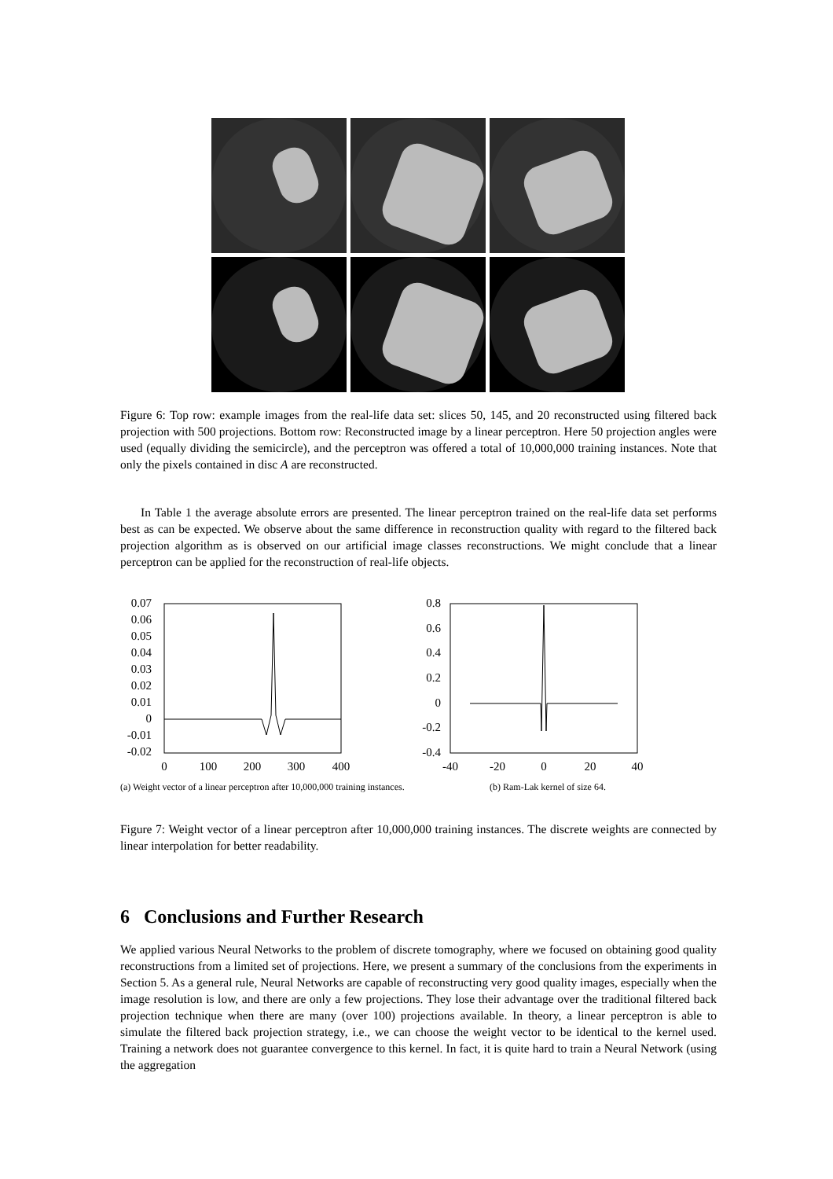Figure 6: Top row: example images from the real-life data set: slices 50, 145, and 20 reconstructed using filtered back projection with 500 projections. Bottom row: Reconstructed image by a linear perceptron. Here 50 projection angles were used (equally dividing the semicircle), and the perceptron was offered a total of 10,000,000 training instances. Note that only the pixels contained in disc A are reconstructed.
In Table 1 the average absolute errors are presented. The linear perceptron trained on the real-life data set performs best as can be expected. We observe about the same difference in reconstruction quality with regard to the filtered back projection algorithm as is observed on our artificial image classes reconstructions. We might conclude that a linear perceptron can be applied for the reconstruction of real-life objects.
0.07
0.06
0.05
0.04
0.03
0.02
0.01
0
-0.01
-0.02
0
100
200
300
400
(a) Weight vector of a linear perceptron after 10,000,000 training instances.
0.8
0.6
0.4
0.2
0
-0.2
-0.4
-40
-20
0
20
40
(b) Ram-Lak kernel of size 64.
Figure 7: Weight vector of a linear perceptron after 10,000,000 training instances. The discrete weights are connected by linear interpolation for better readability.
6 Conclusions and Further Research
We applied various Neural Networks to the problem of discrete tomography, where we focused on obtaining good quality reconstructions from a limited set of projections. Here, we present a summary of the conclusions from the experiments in Section 5. As a general rule, Neural Networks are capable of reconstructing very good quality images, especially when the image resolution is low, and there are only a few projections. They lose their advantage over the traditional filtered back projection technique when there are many (over 100) projections available. In theory, a linear perceptron is able to simulate the filtered back projection strategy, i.e., we can choose the weight vector to be identical to the kernel used. Training a network does not guarantee convergence to this kernel. In fact, it is quite hard to train a Neural Network (using the aggregation